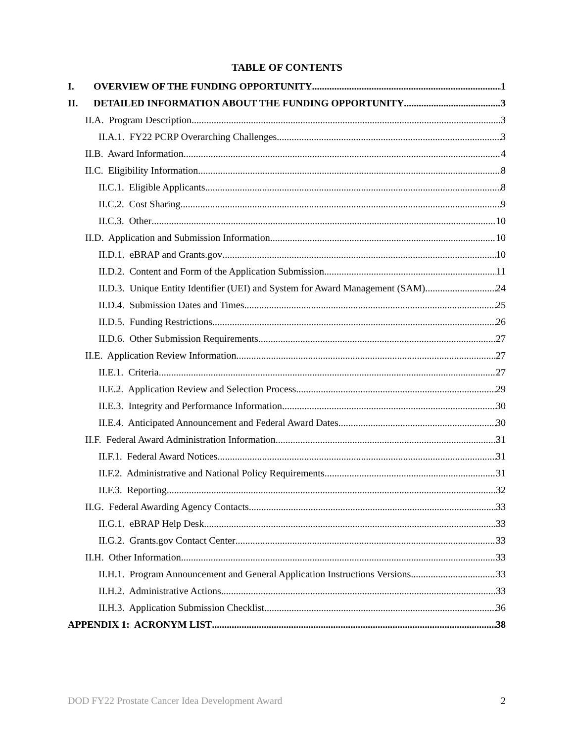TABLE OF CONTENTS
I. OVERVIEW OF THE FUNDING OPPORTUNITY 1
II. DETAILED INFORMATION ABOUT THE FUNDING OPPORTUNITY 3
II.A. Program Description 3
II.A.1. FY22 PCRP Overarching Challenges 3
II.B. Award Information 4
II.C. Eligibility Information 8
II.C.1. Eligible Applicants 8
II.C.2. Cost Sharing 9
II.C.3. Other 10
II.D. Application and Submission Information 10
II.D.1. eBRAP and Grants.gov 10
II.D.2. Content and Form of the Application Submission 11
II.D.3. Unique Entity Identifier (UEI) and System for Award Management (SAM) 24
II.D.4. Submission Dates and Times 25
II.D.5. Funding Restrictions 26
II.D.6. Other Submission Requirements 27
II.E. Application Review Information 27
II.E.1. Criteria 27
II.E.2. Application Review and Selection Process 29
II.E.3. Integrity and Performance Information 30
II.E.4. Anticipated Announcement and Federal Award Dates 30
II.F. Federal Award Administration Information 31
II.F.1. Federal Award Notices 31
II.F.2. Administrative and National Policy Requirements 31
II.F.3. Reporting 32
II.G. Federal Awarding Agency Contacts 33
II.G.1. eBRAP Help Desk 33
II.G.2. Grants.gov Contact Center 33
II.H. Other Information 33
II.H.1. Program Announcement and General Application Instructions Versions 33
II.H.2. Administrative Actions 33
II.H.3. Application Submission Checklist 36
APPENDIX 1: ACRONYM LIST 38
DOD FY22 Prostate Cancer Idea Development Award 2